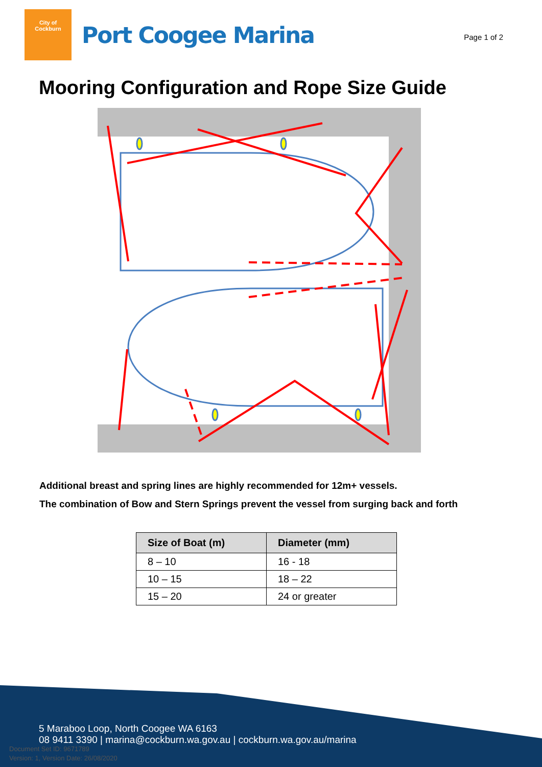City of
Cockburn
Port Coogee Marina
Page 1 of 2
Mooring Configuration and Rope Size Guide
Additional breast and spring lines are highly recommended for 12m+ vessels.
The combination of Bow and Stern Springs prevent the vessel from surging back and forth
| Size of Boat (m) | Diameter (mm) |
| --- | --- |
| 8 – 10 | 16 - 18 |
| 10 – 15 | 18 – 22 |
| 15 – 20 | 24 or greater |
5 Maraboo Loop, North Coogee WA 6163
08 9411 3390 | marina@cockburn.wa.gov.au | cockburn.wa.gov.au/marina
Document Set ID: 9671789
Version: 1, Version Date: 26/08/2020